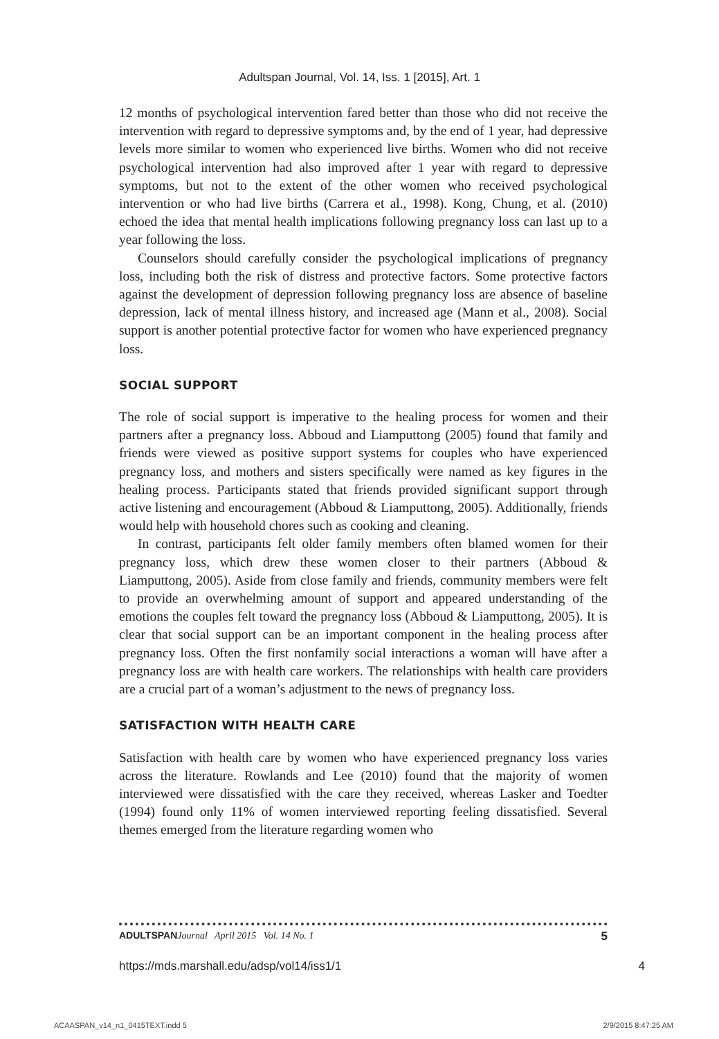Adultspan Journal, Vol. 14, Iss. 1 [2015], Art. 1
12 months of psychological intervention fared better than those who did not receive the intervention with regard to depressive symptoms and, by the end of 1 year, had depressive levels more similar to women who experienced live births. Women who did not receive psychological intervention had also improved after 1 year with regard to depressive symptoms, but not to the extent of the other women who received psychological intervention or who had live births (Carrera et al., 1998). Kong, Chung, et al. (2010) echoed the idea that mental health implications following pregnancy loss can last up to a year following the loss.
Counselors should carefully consider the psychological implications of pregnancy loss, including both the risk of distress and protective factors. Some protective factors against the development of depression following pregnancy loss are absence of baseline depression, lack of mental illness history, and increased age (Mann et al., 2008). Social support is another potential protective factor for women who have experienced pregnancy loss.
SOCIAL SUPPORT
The role of social support is imperative to the healing process for women and their partners after a pregnancy loss. Abboud and Liamputtong (2005) found that family and friends were viewed as positive support systems for couples who have experienced pregnancy loss, and mothers and sisters specifically were named as key figures in the healing process. Participants stated that friends provided significant support through active listening and encouragement (Abboud & Liamputtong, 2005). Additionally, friends would help with household chores such as cooking and cleaning.
In contrast, participants felt older family members often blamed women for their pregnancy loss, which drew these women closer to their partners (Abboud & Liamputtong, 2005). Aside from close family and friends, community members were felt to provide an overwhelming amount of support and appeared understanding of the emotions the couples felt toward the pregnancy loss (Abboud & Liamputtong, 2005). It is clear that social support can be an important component in the healing process after pregnancy loss. Often the first nonfamily social interactions a woman will have after a pregnancy loss are with health care workers. The relationships with health care providers are a crucial part of a woman’s adjustment to the news of pregnancy loss.
SATISFACTION WITH HEALTH CARE
Satisfaction with health care by women who have experienced pregnancy loss varies across the literature. Rowlands and Lee (2010) found that the majority of women interviewed were dissatisfied with the care they received, whereas Lasker and Toedter (1994) found only 11% of women interviewed reporting feeling dissatisfied. Several themes emerged from the literature regarding women who
ADULTSPAN Journal April 2015 Vol. 14 No. 1 5
https://mds.marshall.edu/adsp/vol14/iss1/1 4
ACAASPAN_v14_n1_0415TEXT.indd 5 2/9/2015 8:47:25 AM